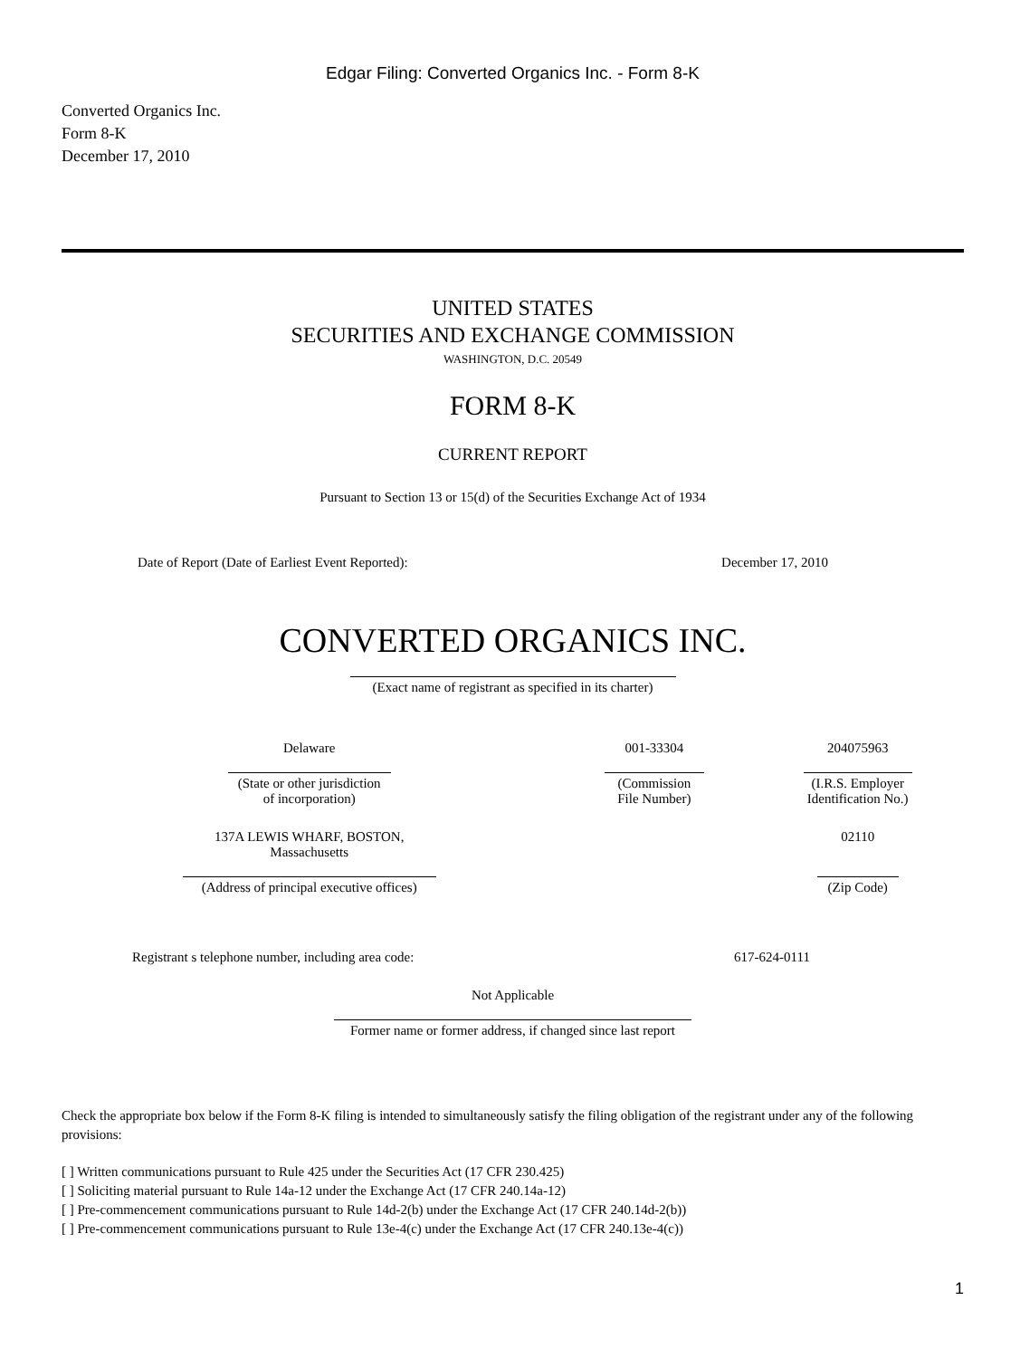Edgar Filing: Converted Organics Inc. - Form 8-K
Converted Organics Inc.
Form 8-K
December 17, 2010
UNITED STATES
SECURITIES AND EXCHANGE COMMISSION
WASHINGTON, D.C. 20549
FORM 8-K
CURRENT REPORT
Pursuant to Section 13 or 15(d) of the Securities Exchange Act of 1934
| Date of Report (Date of Earliest Event Reported): | December 17, 2010 |
CONVERTED ORGANICS INC.
(Exact name of registrant as specified in its charter)
| Delaware (State or other jurisdiction of incorporation) | 001-33304 (Commission File Number) | 204075963 (I.R.S. Employer Identification No.) |
| 137A LEWIS WHARF, BOSTON, Massachusetts (Address of principal executive offices) | | 02110 (Zip Code) |
| Registrant s telephone number, including area code: | 617-624-0111 |
Not Applicable
Former name or former address, if changed since last report
Check the appropriate box below if the Form 8-K filing is intended to simultaneously satisfy the filing obligation of the registrant under any of the following provisions:
[ ] Written communications pursuant to Rule 425 under the Securities Act (17 CFR 230.425)
[ ] Soliciting material pursuant to Rule 14a-12 under the Exchange Act (17 CFR 240.14a-12)
[ ] Pre-commencement communications pursuant to Rule 14d-2(b) under the Exchange Act (17 CFR 240.14d-2(b))
[ ] Pre-commencement communications pursuant to Rule 13e-4(c) under the Exchange Act (17 CFR 240.13e-4(c))
1